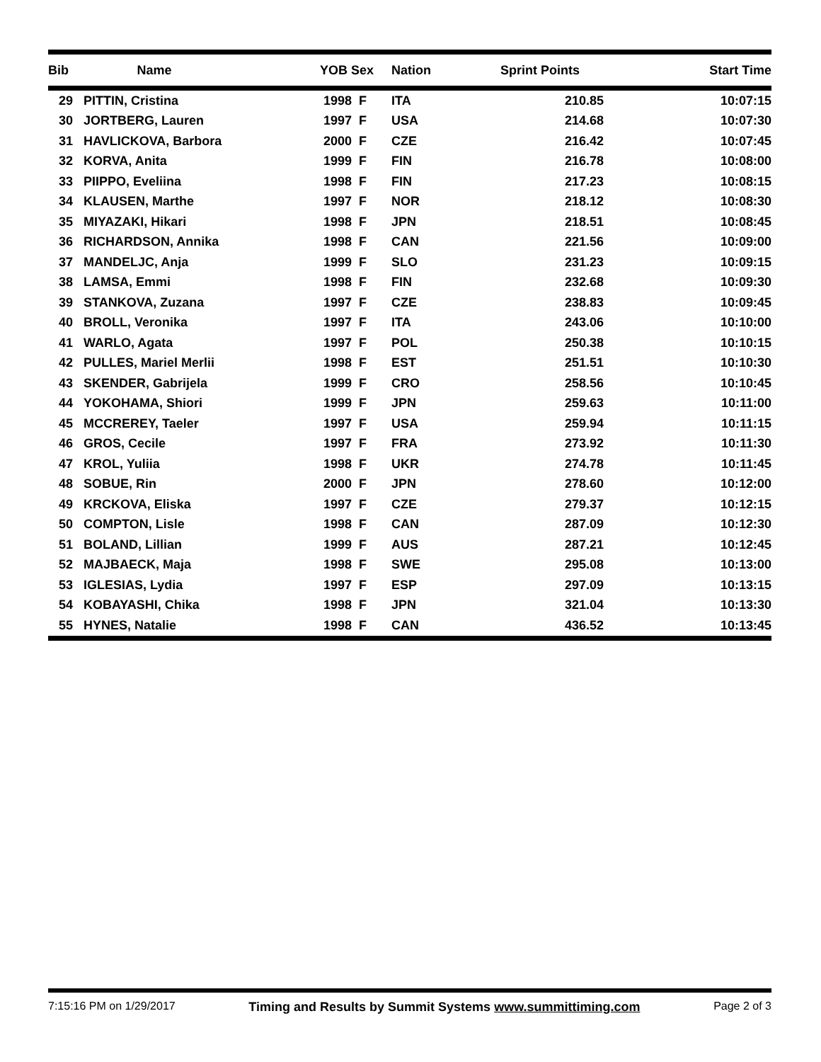| Bib | Name | YOB Sex | Nation | Sprint Points | Start Time |
| --- | --- | --- | --- | --- | --- |
| 29 | PITTIN, Cristina | 1998 F | ITA | 210.85 | 10:07:15 |
| 30 | JORTBERG, Lauren | 1997 F | USA | 214.68 | 10:07:30 |
| 31 | HAVLICKOVA, Barbora | 2000 F | CZE | 216.42 | 10:07:45 |
| 32 | KORVA, Anita | 1999 F | FIN | 216.78 | 10:08:00 |
| 33 | PIIPPO, Eveliina | 1998 F | FIN | 217.23 | 10:08:15 |
| 34 | KLAUSEN, Marthe | 1997 F | NOR | 218.12 | 10:08:30 |
| 35 | MIYAZAKI, Hikari | 1998 F | JPN | 218.51 | 10:08:45 |
| 36 | RICHARDSON, Annika | 1998 F | CAN | 221.56 | 10:09:00 |
| 37 | MANDELJC, Anja | 1999 F | SLO | 231.23 | 10:09:15 |
| 38 | LAMSA, Emmi | 1998 F | FIN | 232.68 | 10:09:30 |
| 39 | STANKOVA, Zuzana | 1997 F | CZE | 238.83 | 10:09:45 |
| 40 | BROLL, Veronika | 1997 F | ITA | 243.06 | 10:10:00 |
| 41 | WARLO, Agata | 1997 F | POL | 250.38 | 10:10:15 |
| 42 | PULLES, Mariel Merlii | 1998 F | EST | 251.51 | 10:10:30 |
| 43 | SKENDER, Gabrijela | 1999 F | CRO | 258.56 | 10:10:45 |
| 44 | YOKOHAMA, Shiori | 1999 F | JPN | 259.63 | 10:11:00 |
| 45 | MCCREREY, Taeler | 1997 F | USA | 259.94 | 10:11:15 |
| 46 | GROS, Cecile | 1997 F | FRA | 273.92 | 10:11:30 |
| 47 | KROL, Yuliia | 1998 F | UKR | 274.78 | 10:11:45 |
| 48 | SOBUE, Rin | 2000 F | JPN | 278.60 | 10:12:00 |
| 49 | KRCKOVA, Eliska | 1997 F | CZE | 279.37 | 10:12:15 |
| 50 | COMPTON, Lisle | 1998 F | CAN | 287.09 | 10:12:30 |
| 51 | BOLAND, Lillian | 1999 F | AUS | 287.21 | 10:12:45 |
| 52 | MAJBAECK, Maja | 1998 F | SWE | 295.08 | 10:13:00 |
| 53 | IGLESIAS, Lydia | 1997 F | ESP | 297.09 | 10:13:15 |
| 54 | KOBAYASHI, Chika | 1998 F | JPN | 321.04 | 10:13:30 |
| 55 | HYNES, Natalie | 1998 F | CAN | 436.52 | 10:13:45 |
7:15:16 PM on 1/29/2017 Timing and Results by Summit Systems www.summittiming.com Page 2 of 3